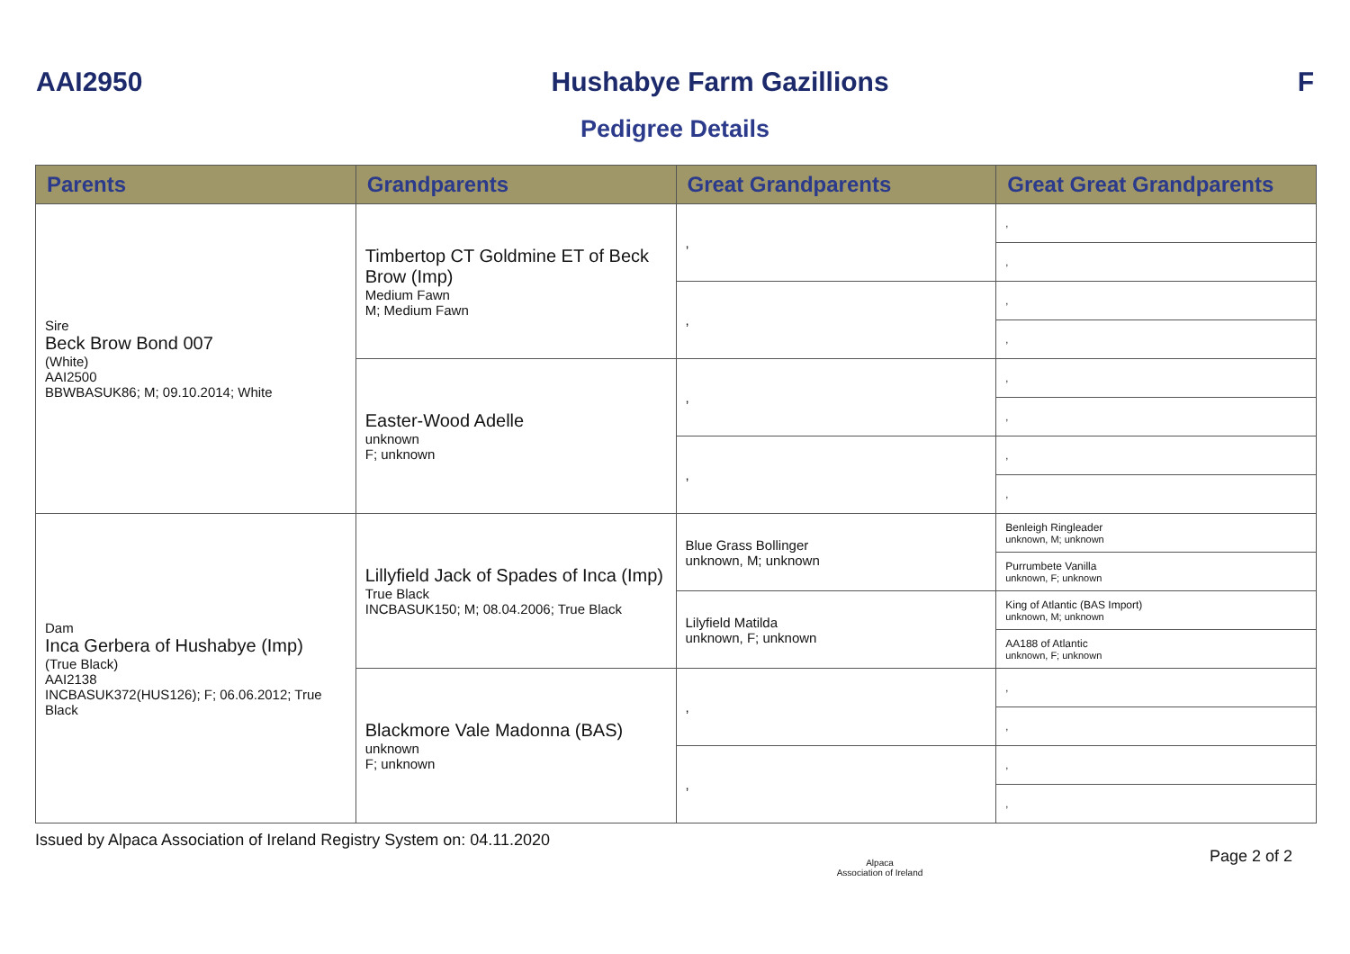AAI2950 Hushabye Farm Gazillions F
Pedigree Details
| Parents | Grandparents | Great Grandparents | Great Great Grandparents |
| --- | --- | --- | --- |
| Sire Beck Brow Bond 007 (White) AAI2500 BBWBASUK86; M; 09.10.2014; White | Timbertop CT Goldmine ET of Beck Brow (Imp) Medium Fawn M; Medium Fawn | , | , |
| | | | , |
| | | , | , |
| | | | , |
| | Easter-Wood Adelle unknown F; unknown | , | , |
| | | | , |
| | | , | , |
| | | | , |
| Dam Inca Gerbera of Hushabye (Imp) (True Black) AAI2138 INCBASUK372(HUS126); F; 06.06.2012; True Black | Lillyfield Jack of Spades of Inca (Imp) True Black INCBASUK150; M; 08.04.2006; True Black | Blue Grass Bollinger unknown, M; unknown | Benleigh Ringleader unknown, M; unknown |
| | | | Purrumbete Vanilla unknown, F; unknown |
| | | Lilyfield Matilda unknown, F; unknown | King of Atlantic (BAS Import) unknown, M; unknown |
| | | | AA188 of Atlantic unknown, F; unknown |
| | Blackmore Vale Madonna (BAS) unknown F; unknown | , | , |
| | | | , |
| | | , | , |
| | | | , |
Issued by Alpaca Association of Ireland Registry System on: 04.11.2020 Alpaca
Association of Ireland Page 2 of 2